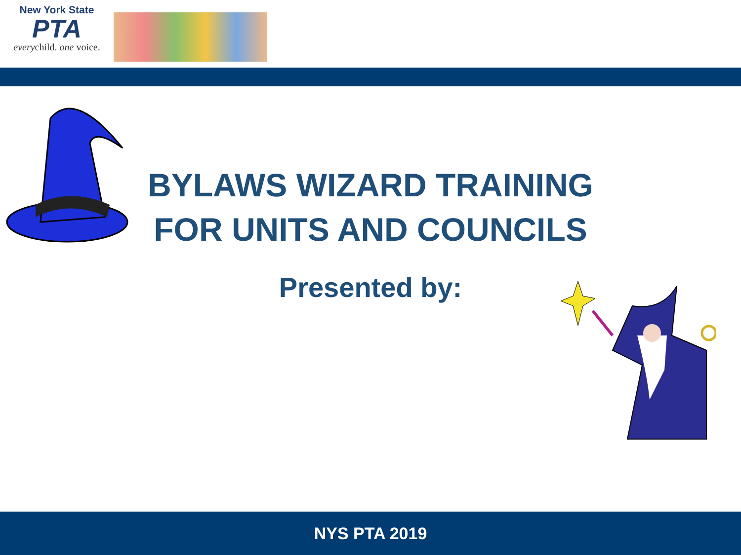New York State
PTA
everychild. one voice.
BYLAWS WIZARD TRAINING
FOR UNITS AND COUNCILS
Presented by:
NYS PTA 2019